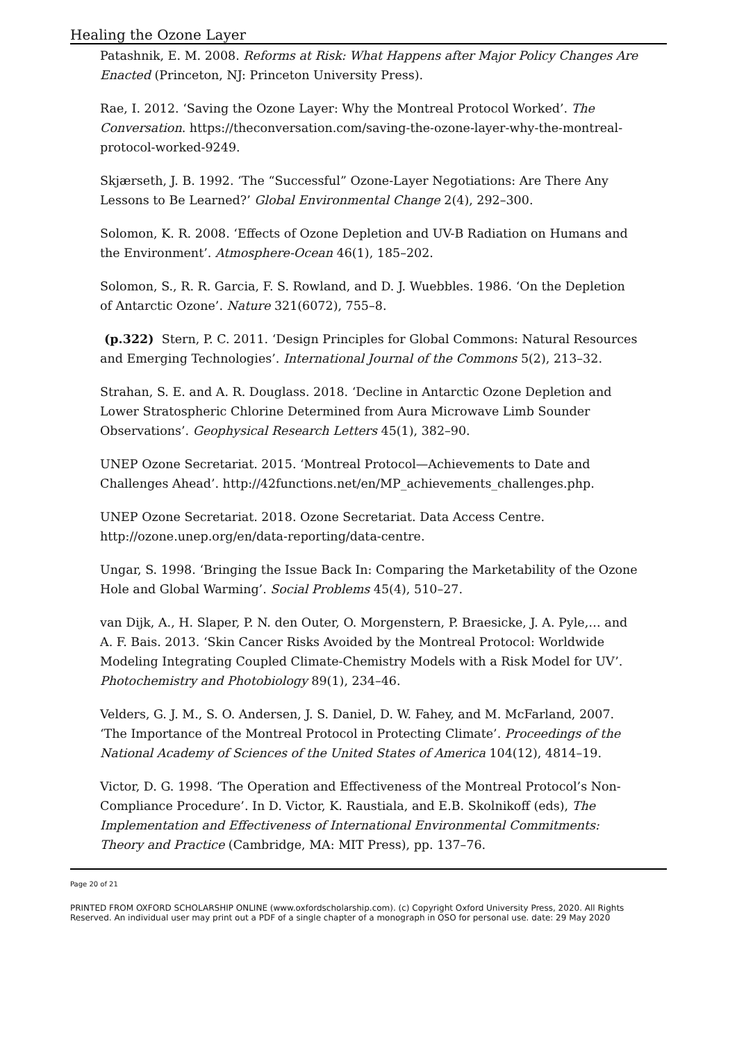Healing the Ozone Layer
Patashnik, E. M. 2008. Reforms at Risk: What Happens after Major Policy Changes Are Enacted (Princeton, NJ: Princeton University Press).
Rae, I. 2012. ‘Saving the Ozone Layer: Why the Montreal Protocol Worked’. The Conversation. https://theconversation.com/saving-the-ozone-layer-why-the-montreal-protocol-worked-9249.
Skjærseth, J. B. 1992. ‘The “Successful” Ozone-Layer Negotiations: Are There Any Lessons to Be Learned?’ Global Environmental Change 2(4), 292–300.
Solomon, K. R. 2008. ‘Effects of Ozone Depletion and UV-B Radiation on Humans and the Environment’. Atmosphere-Ocean 46(1), 185–202.
Solomon, S., R. R. Garcia, F. S. Rowland, and D. J. Wuebbles. 1986. ‘On the Depletion of Antarctic Ozone’. Nature 321(6072), 755–8.
(p.322) Stern, P. C. 2011. ‘Design Principles for Global Commons: Natural Resources and Emerging Technologies’. International Journal of the Commons 5(2), 213–32.
Strahan, S. E. and A. R. Douglass. 2018. ‘Decline in Antarctic Ozone Depletion and Lower Stratospheric Chlorine Determined from Aura Microwave Limb Sounder Observations’. Geophysical Research Letters 45(1), 382–90.
UNEP Ozone Secretariat. 2015. ‘Montreal Protocol—Achievements to Date and Challenges Ahead’. http://42functions.net/en/MP_achievements_challenges.php.
UNEP Ozone Secretariat. 2018. Ozone Secretariat. Data Access Centre. http://ozone.unep.org/en/data-reporting/data-centre.
Ungar, S. 1998. ‘Bringing the Issue Back In: Comparing the Marketability of the Ozone Hole and Global Warming’. Social Problems 45(4), 510–27.
van Dijk, A., H. Slaper, P. N. den Outer, O. Morgenstern, P. Braesicke, J. A. Pyle,… and A. F. Bais. 2013. ‘Skin Cancer Risks Avoided by the Montreal Protocol: Worldwide Modeling Integrating Coupled Climate-Chemistry Models with a Risk Model for UV’. Photochemistry and Photobiology 89(1), 234–46.
Velders, G. J. M., S. O. Andersen, J. S. Daniel, D. W. Fahey, and M. McFarland, 2007. ‘The Importance of the Montreal Protocol in Protecting Climate’. Proceedings of the National Academy of Sciences of the United States of America 104(12), 4814–19.
Victor, D. G. 1998. ‘The Operation and Effectiveness of the Montreal Protocol’s Non-Compliance Procedure’. In D. Victor, K. Raustiala, and E.B. Skolnikoff (eds), The Implementation and Effectiveness of International Environmental Commitments: Theory and Practice (Cambridge, MA: MIT Press), pp. 137–76.
Page 20 of 21
PRINTED FROM OXFORD SCHOLARSHIP ONLINE (www.oxfordscholarship.com). (c) Copyright Oxford University Press, 2020. All Rights Reserved. An individual user may print out a PDF of a single chapter of a monograph in OSO for personal use. date: 29 May 2020